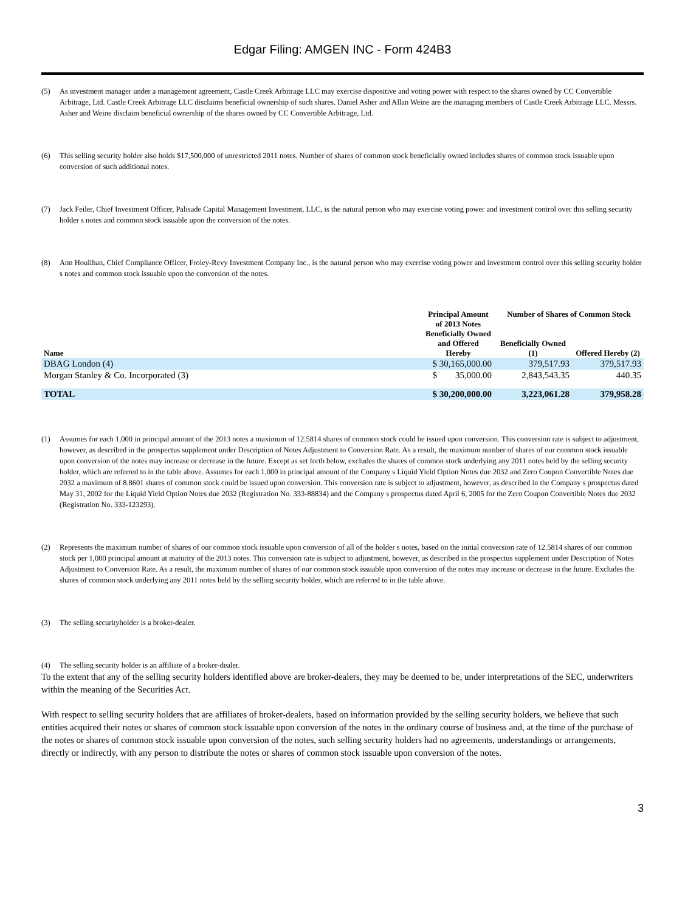Edgar Filing: AMGEN INC - Form 424B3
(5) As investment manager under a management agreement, Castle Creek Arbitrage LLC may exercise dispositive and voting power with respect to the shares owned by CC Convertible Arbitrage, Ltd. Castle Creek Arbitrage LLC disclaims beneficial ownership of such shares. Daniel Asher and Allan Weine are the managing members of Castle Creek Arbitrage LLC. Messrs. Asher and Weine disclaim beneficial ownership of the shares owned by CC Convertible Arbitrage, Ltd.
(6) This selling security holder also holds $17,500,000 of unrestricted 2011 notes. Number of shares of common stock beneficially owned includes shares of common stock issuable upon conversion of such additional notes.
(7) Jack Feiler, Chief Investment Officer, Palisade Capital Management Investment, LLC, is the natural person who may exercise voting power and investment control over this selling security holder s notes and common stock issuable upon the conversion of the notes.
(8) Ann Houlihan, Chief Compliance Officer, Froley-Revy Investment Company Inc., is the natural person who may exercise voting power and investment control over this selling security holder s notes and common stock issuable upon the conversion of the notes.
| Name | Principal Amount of 2013 Notes Beneficially Owned and Offered Hereby | Number of Shares of Common Stock | |
| --- | --- | --- | --- |
| | | Beneficially Owned (1) | Offered Hereby (2) |
| DBAG London (4) | $ 30,165,000.00 | 379,517.93 | 379,517.93 |
| Morgan Stanley & Co. Incorporated (3) | $ 35,000.00 | 2,843,543.35 | 440.35 |
| TOTAL | $ 30,200,000.00 | 3,223,061.28 | 379,958.28 |
(1) Assumes for each 1,000 in principal amount of the 2013 notes a maximum of 12.5814 shares of common stock could be issued upon conversion. This conversion rate is subject to adjustment, however, as described in the prospectus supplement under Description of Notes Adjustment to Conversion Rate. As a result, the maximum number of shares of our common stock issuable upon conversion of the notes may increase or decrease in the future. Except as set forth below, excludes the shares of common stock underlying any 2011 notes held by the selling security holder, which are referred to in the table above. Assumes for each 1,000 in principal amount of the Company s Liquid Yield Option Notes due 2032 and Zero Coupon Convertible Notes due 2032 a maximum of 8.8601 shares of common stock could be issued upon conversion. This conversion rate is subject to adjustment, however, as described in the Company s prospectus dated May 31, 2002 for the Liquid Yield Option Notes due 2032 (Registration No. 333-88834) and the Company s prospectus dated April 6, 2005 for the Zero Coupon Convertible Notes due 2032 (Registration No. 333-123293).
(2) Represents the maximum number of shares of our common stock issuable upon conversion of all of the holder s notes, based on the initial conversion rate of 12.5814 shares of our common stock per 1,000 principal amount at maturity of the 2013 notes. This conversion rate is subject to adjustment, however, as described in the prospectus supplement under Description of Notes Adjustment to Conversion Rate. As a result, the maximum number of shares of our common stock issuable upon conversion of the notes may increase or decrease in the future. Excludes the shares of common stock underlying any 2011 notes held by the selling security holder, which are referred to in the table above.
(3) The selling securityholder is a broker-dealer.
(4) The selling security holder is an affiliate of a broker-dealer.
To the extent that any of the selling security holders identified above are broker-dealers, they may be deemed to be, under interpretations of the SEC, underwriters within the meaning of the Securities Act.
With respect to selling security holders that are affiliates of broker-dealers, based on information provided by the selling security holders, we believe that such entities acquired their notes or shares of common stock issuable upon conversion of the notes in the ordinary course of business and, at the time of the purchase of the notes or shares of common stock issuable upon conversion of the notes, such selling security holders had no agreements, understandings or arrangements, directly or indirectly, with any person to distribute the notes or shares of common stock issuable upon conversion of the notes.
3